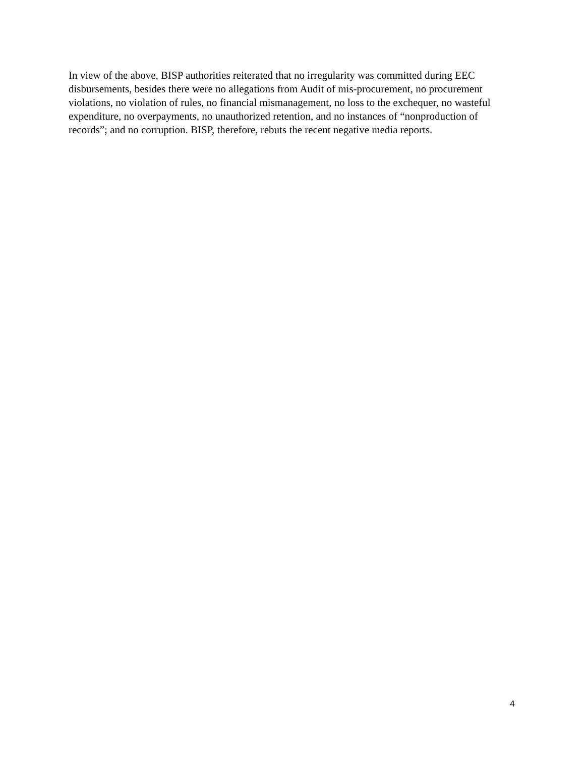In view of the above, BISP authorities reiterated that no irregularity was committed during EEC disbursements, besides there were no allegations from Audit of mis-procurement, no procurement violations, no violation of rules, no financial mismanagement, no loss to the exchequer, no wasteful expenditure, no overpayments, no unauthorized retention, and no instances of “nonproduction of records”; and no corruption. BISP, therefore, rebuts the recent negative media reports.
4